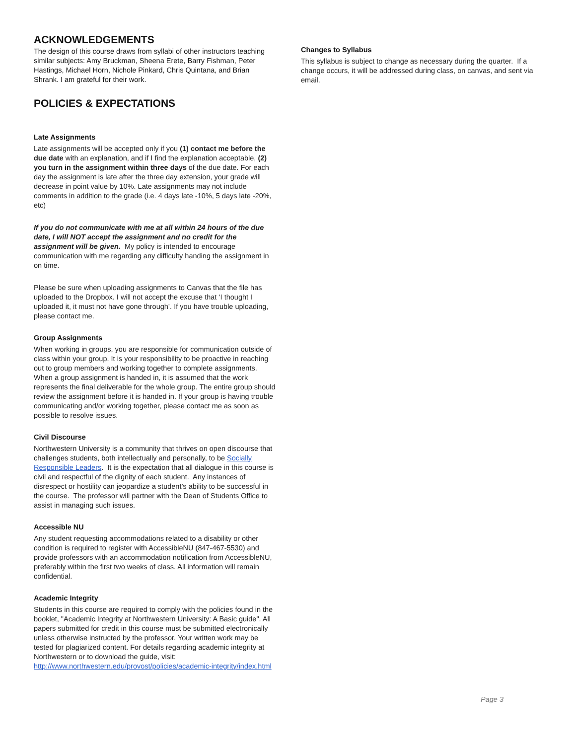ACKNOWLEDGEMENTS
The design of this course draws from syllabi of other instructors teaching similar subjects: Amy Bruckman, Sheena Erete, Barry Fishman, Peter Hastings, Michael Horn, Nichole Pinkard, Chris Quintana, and Brian Shrank. I am grateful for their work.
POLICIES & EXPECTATIONS
Late Assignments
Late assignments will be accepted only if you (1) contact me before the due date with an explanation, and if I find the explanation acceptable, (2) you turn in the assignment within three days of the due date. For each day the assignment is late after the three day extension, your grade will decrease in point value by 10%. Late assignments may not include comments in addition to the grade (i.e. 4 days late -10%, 5 days late -20%, etc)
If you do not communicate with me at all within 24 hours of the due date, I will NOT accept the assignment and no credit for the assignment will be given. My policy is intended to encourage communication with me regarding any difficulty handing the assignment in on time.
Please be sure when uploading assignments to Canvas that the file has uploaded to the Dropbox. I will not accept the excuse that ‘I thought I uploaded it, it must not have gone through’. If you have trouble uploading, please contact me.
Group Assignments
When working in groups, you are responsible for communication outside of class within your group. It is your responsibility to be proactive in reaching out to group members and working together to complete assignments. When a group assignment is handed in, it is assumed that the work represents the final deliverable for the whole group. The entire group should review the assignment before it is handed in. If your group is having trouble communicating and/or working together, please contact me as soon as possible to resolve issues.
Civil Discourse
Northwestern University is a community that thrives on open discourse that challenges students, both intellectually and personally, to be Socially Responsible Leaders. It is the expectation that all dialogue in this course is civil and respectful of the dignity of each student. Any instances of disrespect or hostility can jeopardize a student’s ability to be successful in the course. The professor will partner with the Dean of Students Office to assist in managing such issues.
Accessible NU
Any student requesting accommodations related to a disability or other condition is required to register with AccessibleNU (847-467-5530) and provide professors with an accommodation notification from AccessibleNU, preferably within the first two weeks of class. All information will remain confidential.
Academic Integrity
Students in this course are required to comply with the policies found in the booklet, "Academic Integrity at Northwestern University: A Basic guide". All papers submitted for credit in this course must be submitted electronically unless otherwise instructed by the professor. Your written work may be tested for plagiarized content. For details regarding academic integrity at Northwestern or to download the guide, visit: http://www.northwestern.edu/provost/policies/academic-integrity/index.html
Changes to Syllabus
This syllabus is subject to change as necessary during the quarter. If a change occurs, it will be addressed during class, on canvas, and sent via email.
Page 3